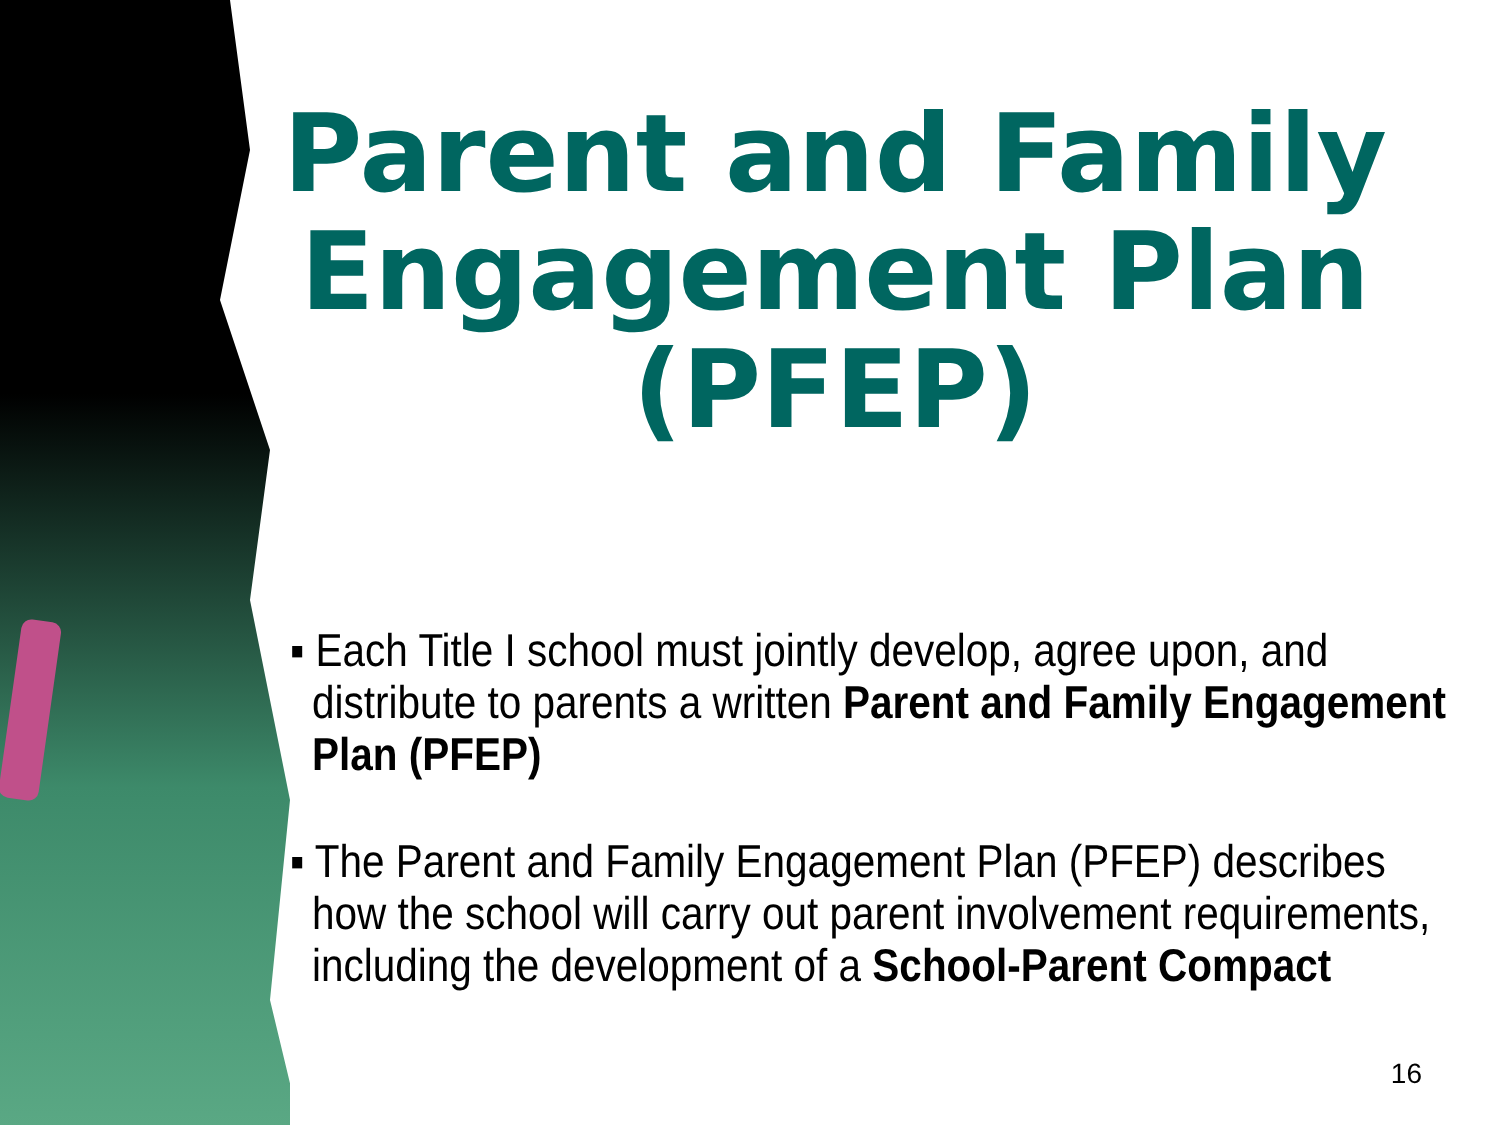Parent and Family Engagement Plan (PFEP)
▪ Each Title I school must jointly develop, agree upon, and distribute to parents a written Parent and Family Engagement Plan (PFEP)
▪ The Parent and Family Engagement Plan (PFEP) describes how the school will carry out parent involvement requirements, including the development of a School-Parent Compact
16